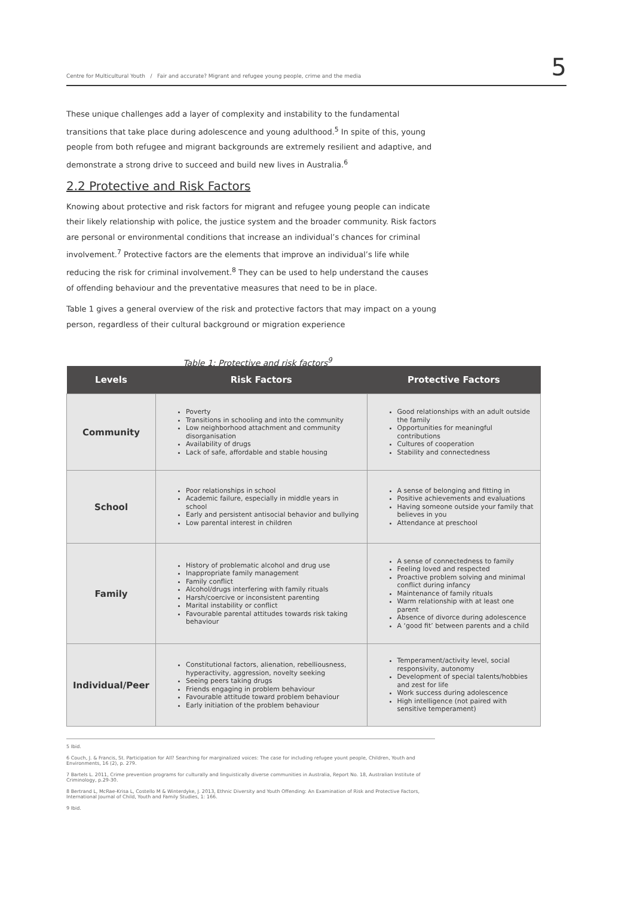Centre for Multicultural Youth / Fair and accurate? Migrant and refugee young people, crime and the media 5
These unique challenges add a layer of complexity and instability to the fundamental transitions that take place during adolescence and young adulthood.<sup>5</sup> In spite of this, young people from both refugee and migrant backgrounds are extremely resilient and adaptive, and demonstrate a strong drive to succeed and build new lives in Australia.<sup>6</sup>
2.2 Protective and Risk Factors
Knowing about protective and risk factors for migrant and refugee young people can indicate their likely relationship with police, the justice system and the broader community. Risk factors are personal or environmental conditions that increase an individual’s chances for criminal involvement.<sup>7</sup> Protective factors are the elements that improve an individual’s life while reducing the risk for criminal involvement.<sup>8</sup> They can be used to help understand the causes of offending behaviour and the preventative measures that need to be in place.
Table 1 gives a general overview of the risk and protective factors that may impact on a young person, regardless of their cultural background or migration experience
Table 1: Protective and risk factors<sup>9</sup>
| Levels | Risk Factors | Protective Factors |
| --- | --- | --- |
| Community | Poverty Transitions in schooling and into the community Low neighborhood attachment and community disorganisation Availability of drugs Lack of safe, affordable and stable housing | Good relationships with an adult outside the family Opportunities for meaningful contributions Cultures of cooperation Stability and connectedness |
| School | Poor relationships in school Academic failure, especially in middle years in school Early and persistent antisocial behavior and bullying Low parental interest in children | A sense of belonging and fitting in Positive achievements and evaluations Having someone outside your family that believes in you Attendance at preschool |
| Family | History of problematic alcohol and drug use Inappropriate family management Family conflict Alcohol/drugs interfering with family rituals Harsh/coercive or inconsistent parenting Marital instability or conflict Favourable parental attitudes towards risk taking behaviour | A sense of connectedness to family Feeling loved and respected Proactive problem solving and minimal conflict during infancy Maintenance of family rituals Warm relationship with at least one parent Absence of divorce during adolescence A ‘good fit’ between parents and a child |
| Individual/Peer | Constitutional factors, alienation, rebelliousness, hyperactivity, aggression, novelty seeking Seeing peers taking drugs Friends engaging in problem behaviour Favourable attitude toward problem behaviour Early initiation of the problem behaviour | Temperament/activity level, social responsivity, autonomy Development of special talents/hobbies and zest for life Work success during adolescence High intelligence (not paired with sensitive temperament) |
5 Ibid.
6 Couch, J. & Francis, St. Participation for All? Searching for marginalized voices: The case for including refugee yount people, Children, Youth and Environments, 16 (2), p. 279.
7 Bartels L. 2011, Crime prevention programs for culturally and linguistically diverse communities in Australia, Report No. 18, Australian Institute of Criminology, p.29-30.
8 Bertrand L, McRae-Krisa L, Costello M & Winterdyke, J. 2013, Ethnic Diversity and Youth Offending: An Examination of Risk and Protective Factors, International Journal of Child, Youth and Family Studies, 1: 166.
9 Ibid.